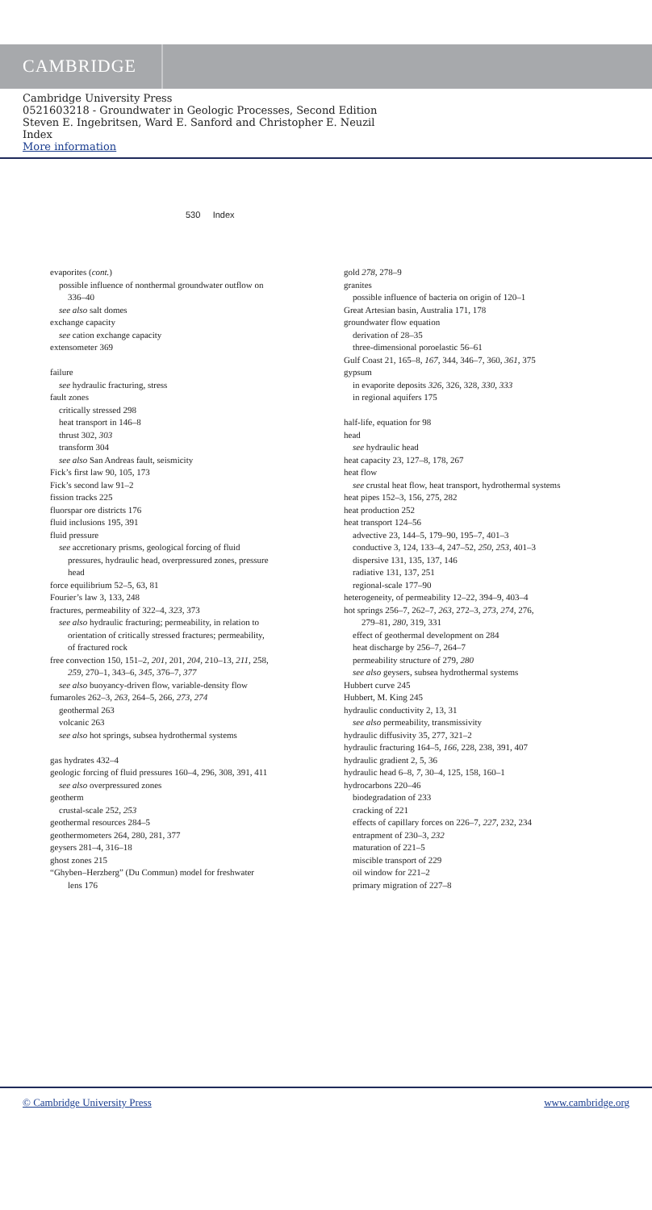CAMBRIDGE
Cambridge University Press
0521603218 - Groundwater in Geologic Processes, Second Edition
Steven E. Ingebritsen, Ward E. Sanford and Christopher E. Neuzil
Index
More information
530 Index
evaporites (cont.)
possible influence of nonthermal groundwater outflow on
336–40
see also salt domes
exchange capacity
see cation exchange capacity
extensometer 369
failure
see hydraulic fracturing, stress
fault zones
critically stressed 298
heat transport in 146–8
thrust 302, 303
transform 304
see also San Andreas fault, seismicity
Fick’s first law 90, 105, 173
Fick’s second law 91–2
fission tracks 225
fluorspar ore districts 176
fluid inclusions 195, 391
fluid pressure
see accretionary prisms, geological forcing of fluid
pressures, hydraulic head, overpressured zones, pressure
head
force equilibrium 52–5, 63, 81
Fourier’s law 3, 133, 248
fractures, permeability of 322–4, 323, 373
see also hydraulic fracturing; permeability, in relation to
orientation of critically stressed fractures; permeability,
of fractured rock
free convection 150, 151–2, 201, 201, 204, 210–13, 211, 258,
259, 270–1, 343–6, 345, 376–7, 377
see also buoyancy-driven flow, variable-density flow
fumaroles 262–3, 263, 264–5, 266, 273, 274
geothermal 263
volcanic 263
see also hot springs, subsea hydrothermal systems
gas hydrates 432–4
geologic forcing of fluid pressures 160–4, 296, 308, 391, 411
see also overpressured zones
geotherm
crustal-scale 252, 253
geothermal resources 284–5
geothermometers 264, 280, 281, 377
geysers 281–4, 316–18
ghost zones 215
“Ghyben–Herzberg” (Du Commun) model for freshwater
lens 176
gold 278, 278–9
granites
possible influence of bacteria on origin of 120–1
Great Artesian basin, Australia 171, 178
groundwater flow equation
derivation of 28–35
three-dimensional poroelastic 56–61
Gulf Coast 21, 165–8, 167, 344, 346–7, 360, 361, 375
gypsum
in evaporite deposits 326, 326, 328, 330, 333
in regional aquifers 175
half-life, equation for 98
head
see hydraulic head
heat capacity 23, 127–8, 178, 267
heat flow
see crustal heat flow, heat transport, hydrothermal systems
heat pipes 152–3, 156, 275, 282
heat production 252
heat transport 124–56
advective 23, 144–5, 179–90, 195–7, 401–3
conductive 3, 124, 133–4, 247–52, 250, 253, 401–3
dispersive 131, 135, 137, 146
radiative 131, 137, 251
regional-scale 177–90
heterogeneity, of permeability 12–22, 394–9, 403–4
hot springs 256–7, 262–7, 263, 272–3, 273, 274, 276,
279–81, 280, 319, 331
effect of geothermal development on 284
heat discharge by 256–7, 264–7
permeability structure of 279, 280
see also geysers, subsea hydrothermal systems
Hubbert curve 245
Hubbert, M. King 245
hydraulic conductivity 2, 13, 31
see also permeability, transmissivity
hydraulic diffusivity 35, 277, 321–2
hydraulic fracturing 164–5, 166, 228, 238, 391, 407
hydraulic gradient 2, 5, 36
hydraulic head 6–8, 7, 30–4, 125, 158, 160–1
hydrocarbons 220–46
biodegradation of 233
cracking of 221
effects of capillary forces on 226–7, 227, 232, 234
entrapment of 230–3, 232
maturation of 221–5
miscible transport of 229
oil window for 221–2
primary migration of 227–8
© Cambridge University Press www.cambridge.org